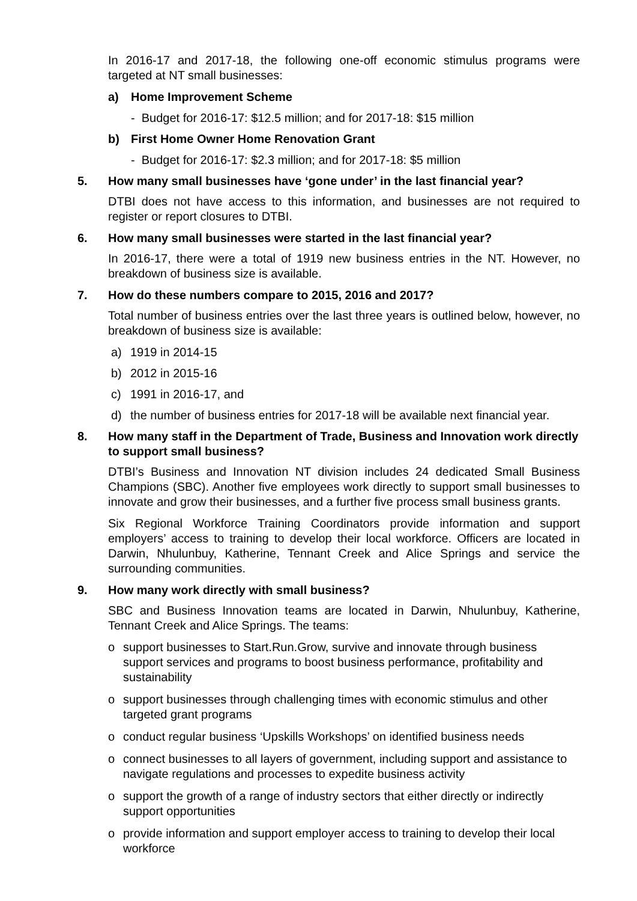In 2016-17 and 2017-18, the following one-off economic stimulus programs were targeted at NT small businesses:
a) Home Improvement Scheme
- Budget for 2016-17: $12.5 million; and for 2017-18: $15 million
b) First Home Owner Home Renovation Grant
- Budget for 2016-17: $2.3 million; and for 2017-18: $5 million
5. How many small businesses have ‘gone under’ in the last financial year?
DTBI does not have access to this information, and businesses are not required to register or report closures to DTBI.
6. How many small businesses were started in the last financial year?
In 2016-17, there were a total of 1919 new business entries in the NT. However, no breakdown of business size is available.
7. How do these numbers compare to 2015, 2016 and 2017?
Total number of business entries over the last three years is outlined below, however, no breakdown of business size is available:
a) 1919 in 2014-15
b) 2012 in 2015-16
c) 1991 in 2016-17, and
d) the number of business entries for 2017-18 will be available next financial year.
8. How many staff in the Department of Trade, Business and Innovation work directly to support small business?
DTBI’s Business and Innovation NT division includes 24 dedicated Small Business Champions (SBC). Another five employees work directly to support small businesses to innovate and grow their businesses, and a further five process small business grants.
Six Regional Workforce Training Coordinators provide information and support employers’ access to training to develop their local workforce. Officers are located in Darwin, Nhulunbuy, Katherine, Tennant Creek and Alice Springs and service the surrounding communities.
9. How many work directly with small business?
SBC and Business Innovation teams are located in Darwin, Nhulunbuy, Katherine, Tennant Creek and Alice Springs. The teams:
o support businesses to Start.Run.Grow, survive and innovate through business support services and programs to boost business performance, profitability and sustainability
o support businesses through challenging times with economic stimulus and other targeted grant programs
o conduct regular business ‘Upskills Workshops’ on identified business needs
o connect businesses to all layers of government, including support and assistance to navigate regulations and processes to expedite business activity
o support the growth of a range of industry sectors that either directly or indirectly support opportunities
o provide information and support employer access to training to develop their local workforce